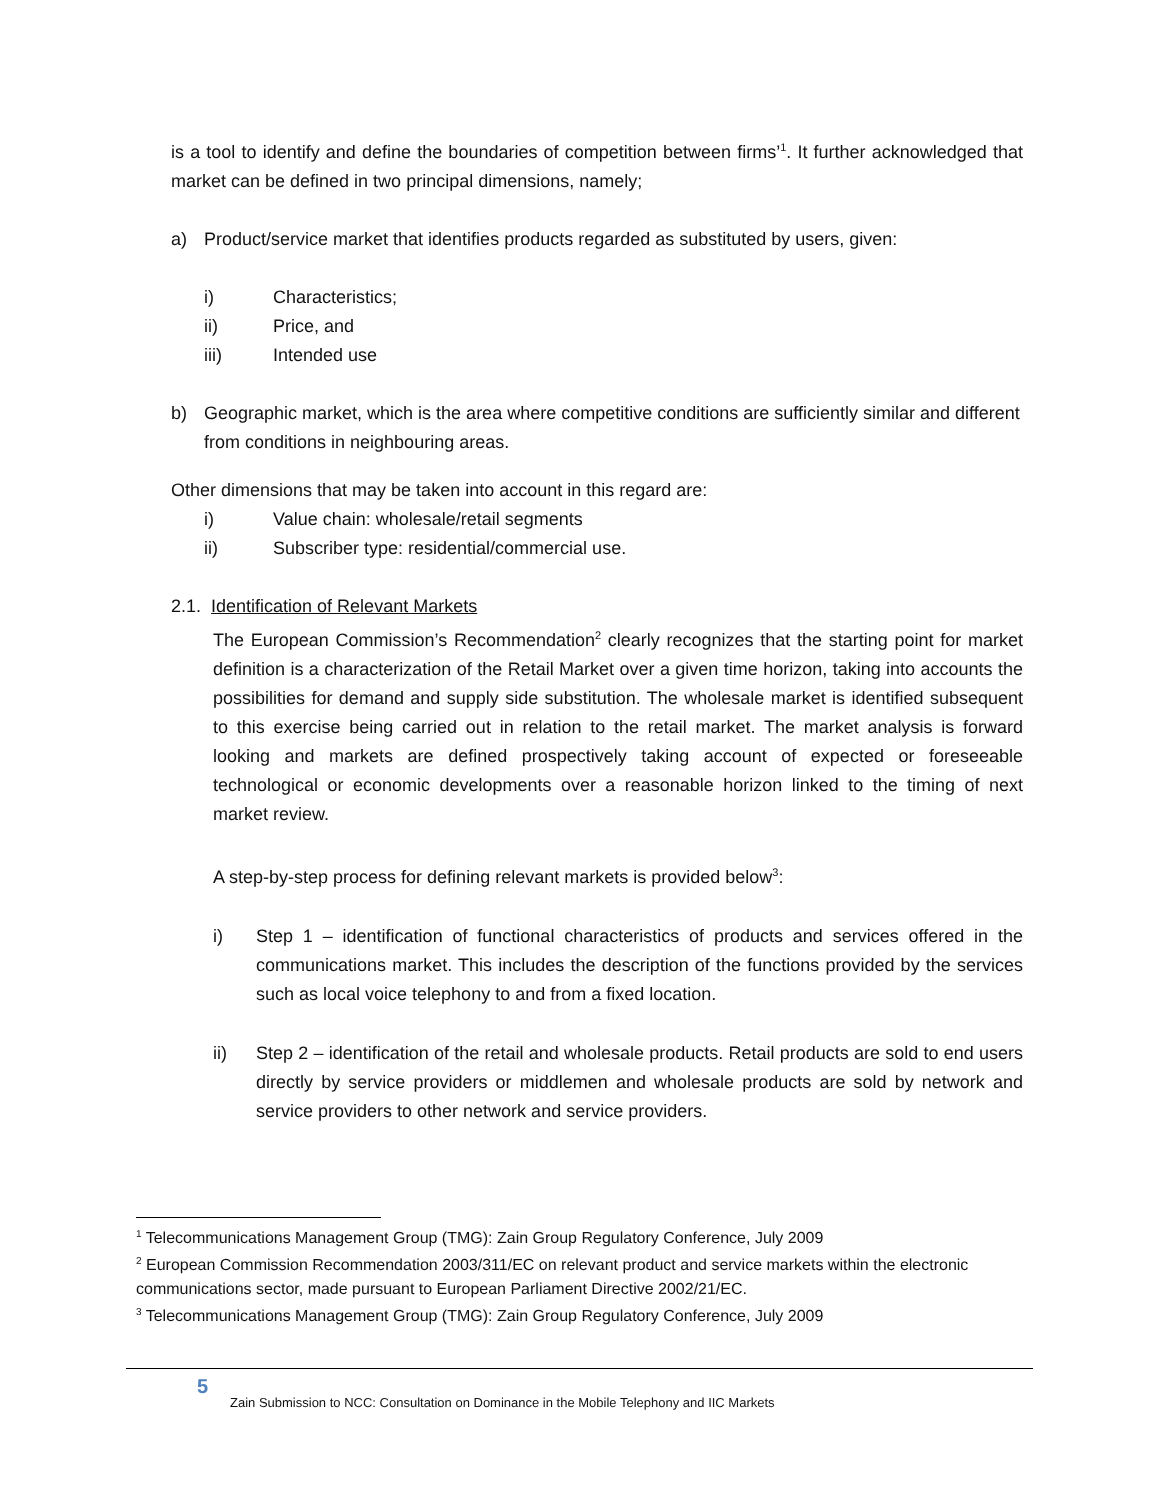is a tool to identify and define the boundaries of competition between firms’<sup>1</sup>. It further acknowledged that market can be defined in two principal dimensions, namely;
a) Product/service market that identifies products regarded as substituted by users, given:
i) Characteristics;
ii) Price, and
iii) Intended use
b) Geographic market, which is the area where competitive conditions are sufficiently similar and different from conditions in neighbouring areas.
Other dimensions that may be taken into account in this regard are:
i) Value chain: wholesale/retail segments
ii) Subscriber type: residential/commercial use.
2.1. Identification of Relevant Markets
The European Commission’s Recommendation<sup>2</sup> clearly recognizes that the starting point for market definition is a characterization of the Retail Market over a given time horizon, taking into accounts the possibilities for demand and supply side substitution. The wholesale market is identified subsequent to this exercise being carried out in relation to the retail market. The market analysis is forward looking and markets are defined prospectively taking account of expected or foreseeable technological or economic developments over a reasonable horizon linked to the timing of next market review.
A step-by-step process for defining relevant markets is provided below<sup>3</sup>:
i) Step 1 – identification of functional characteristics of products and services offered in the communications market. This includes the description of the functions provided by the services such as local voice telephony to and from a fixed location.
ii) Step 2 – identification of the retail and wholesale products. Retail products are sold to end users directly by service providers or middlemen and wholesale products are sold by network and service providers to other network and service providers.
<sup>1</sup> Telecommunications Management Group (TMG): Zain Group Regulatory Conference, July 2009
<sup>2</sup> European Commission Recommendation 2003/311/EC on relevant product and service markets within the electronic communications sector, made pursuant to European Parliament Directive 2002/21/EC.
<sup>3</sup> Telecommunications Management Group (TMG): Zain Group Regulatory Conference, July 2009
5
Zain Submission to NCC: Consultation on Dominance in the Mobile Telephony and IIC Markets